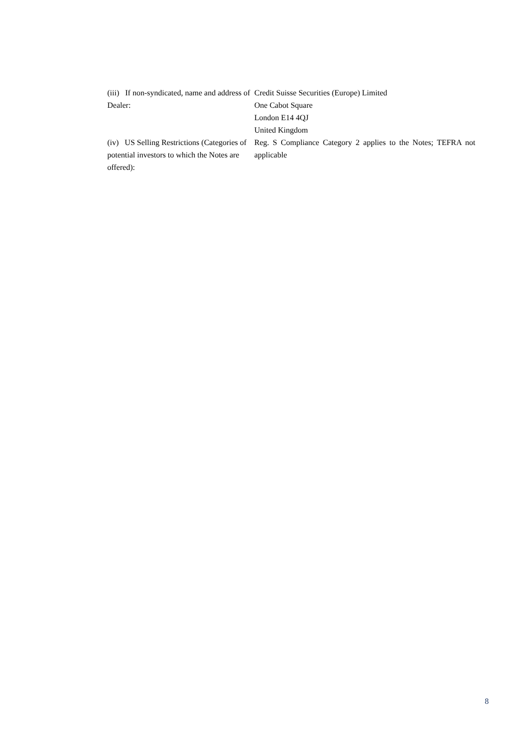| (iii) If non-syndicated, name and address of Dealer: | Credit Suisse Securities (Europe) Limited One Cabot Square London E14 4QJ United Kingdom |
| (iv) US Selling Restrictions (Categories of potential investors to which the Notes are offered): | Reg. S Compliance Category 2 applies to the Notes; TEFRA not applicable |
8